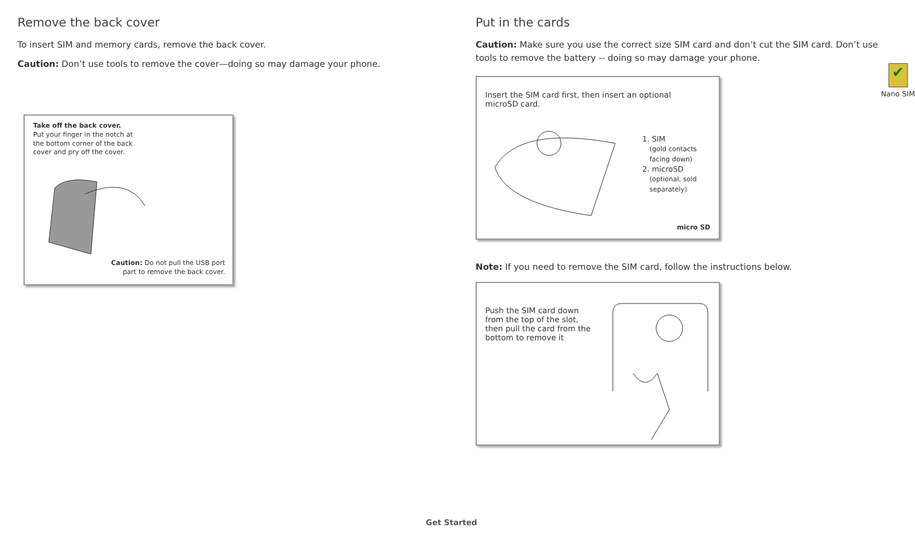Remove the back cover
To insert SIM and memory cards, remove the back cover.
Caution: Don’t use tools to remove the cover—doing so may damage your phone.
Take off the back cover.
Put your finger in the notch at the bottom corner of the back cover and pry off the cover.
Caution: Do not pull the USB port part to remove the back cover.
Put in the cards
Caution: Make sure you use the correct size SIM card and don’t cut the SIM card. Don’t use tools to remove the battery -- doing so may damage your phone.
✔
Nano SIM
Insert the SIM card first, then insert an optional microSD card.
1. SIM
(gold contacts
facing down)
2. microSD
(optional, sold
separately)
micro SD
Note: If you need to remove the SIM card, follow the instructions below.
Push the SIM card down from the top of the slot, then pull the card from the bottom to remove it
Get Started